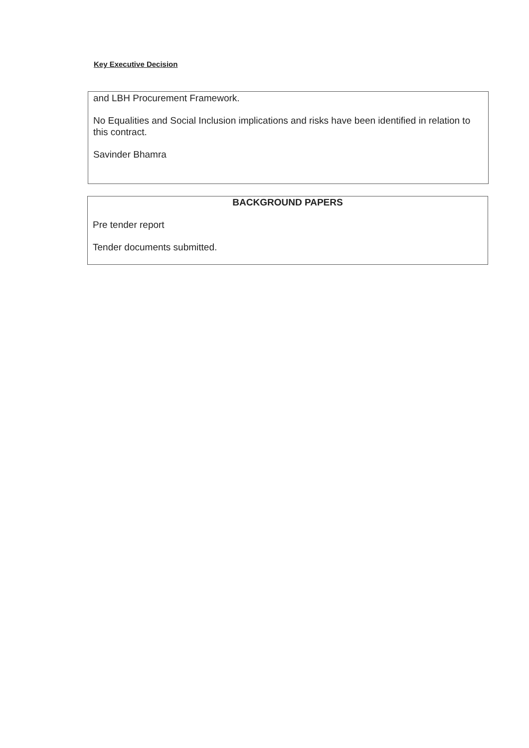Key Executive Decision
and LBH Procurement Framework.
No Equalities and Social Inclusion implications and risks have been identified in relation to this contract.
Savinder Bhamra
BACKGROUND PAPERS
Pre tender report
Tender documents submitted.